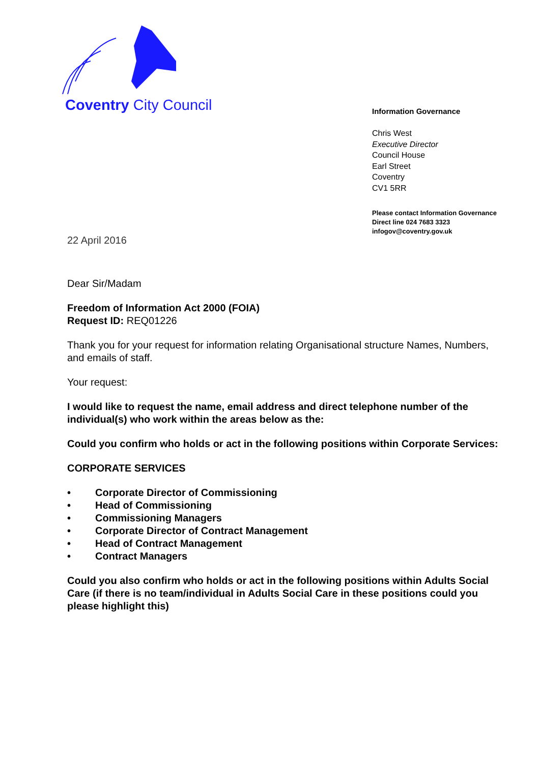Coventry City Council
Information Governance
Chris West
Executive Director
Council House
Earl Street
Coventry
CV1 5RR
Please contact Information Governance
Direct line 024 7683 3323
infogov@coventry.gov.uk
22 April 2016
Dear Sir/Madam
Freedom of Information Act 2000 (FOIA)
Request ID: REQ01226
Thank you for your request for information relating Organisational structure Names, Numbers, and emails of staff.
Your request:
I would like to request the name, email address and direct telephone number of the individual(s) who work within the areas below as the:
Could you confirm who holds or act in the following positions within Corporate Services:
CORPORATE SERVICES
• Corporate Director of Commissioning
• Head of Commissioning
• Commissioning Managers
• Corporate Director of Contract Management
• Head of Contract Management
• Contract Managers
Could you also confirm who holds or act in the following positions within Adults Social Care (if there is no team/individual in Adults Social Care in these positions could you please highlight this)